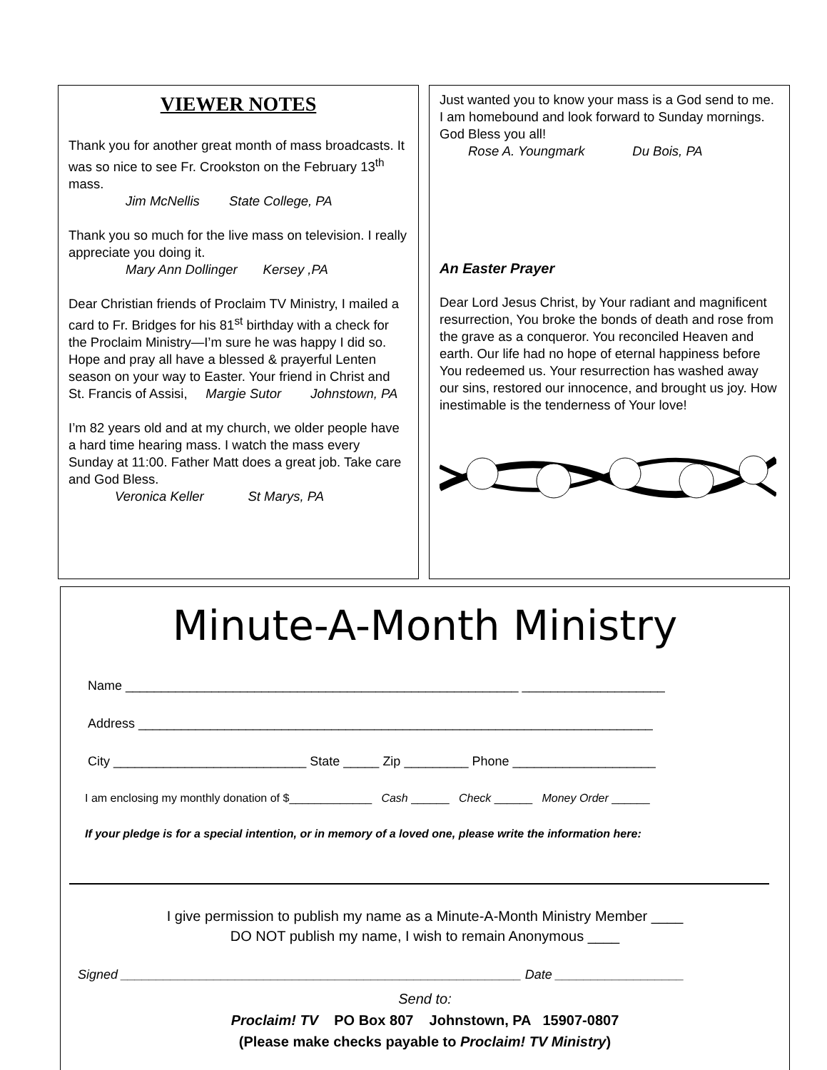VIEWER NOTES
Thank you for another great month of mass broadcasts. It was so nice to see Fr. Crookston on the February 13<sup>th</sup> mass.
Jim McNellis State College, PA
Thank you so much for the live mass on television. I really appreciate you doing it.
Mary Ann Dollinger Kersey ,PA
Dear Christian friends of Proclaim TV Ministry, I mailed a card to Fr. Bridges for his 81<sup>st</sup> birthday with a check for the Proclaim Ministry—I’m sure he was happy I did so. Hope and pray all have a blessed & prayerful Lenten season on your way to Easter. Your friend in Christ and St. Francis of Assisi, Margie Sutor Johnstown, PA
I’m 82 years old and at my church, we older people have a hard time hearing mass. I watch the mass every Sunday at 11:00. Father Matt does a great job. Take care and God Bless.
Veronica Keller St Marys, PA
Just wanted you to know your mass is a God send to me. I am homebound and look forward to Sunday mornings. God Bless you all!
Rose A. Youngmark Du Bois, PA
An Easter Prayer
Dear Lord Jesus Christ, by Your radiant and magnificent resurrection, You broke the bonds of death and rose from the grave as a conqueror. You reconciled Heaven and earth. Our life had no hope of eternal happiness before You redeemed us. Your resurrection has washed away our sins, restored our innocence, and brought us joy. How inestimable is the tenderness of Your love!
Minute-A-Month Ministry
Name _______________________________________________________ ____________________
Address ________________________________________________________________________
City ___________________________ State _____ Zip _________ Phone ____________________
I am enclosing my monthly donation of $_____________ Cash ______ Check ______ Money Order ______
If your pledge is for a special intention, or in memory of a loved one, please write the information here:
I give permission to publish my name as a Minute-A-Month Ministry Member ____
DO NOT publish my name, I wish to remain Anonymous ____
Signed ________________________________________________________ Date __________________
Send to:
Proclaim! TV PO Box 807 Johnstown, PA 15907-0807
(Please make checks payable to Proclaim! TV Ministry)